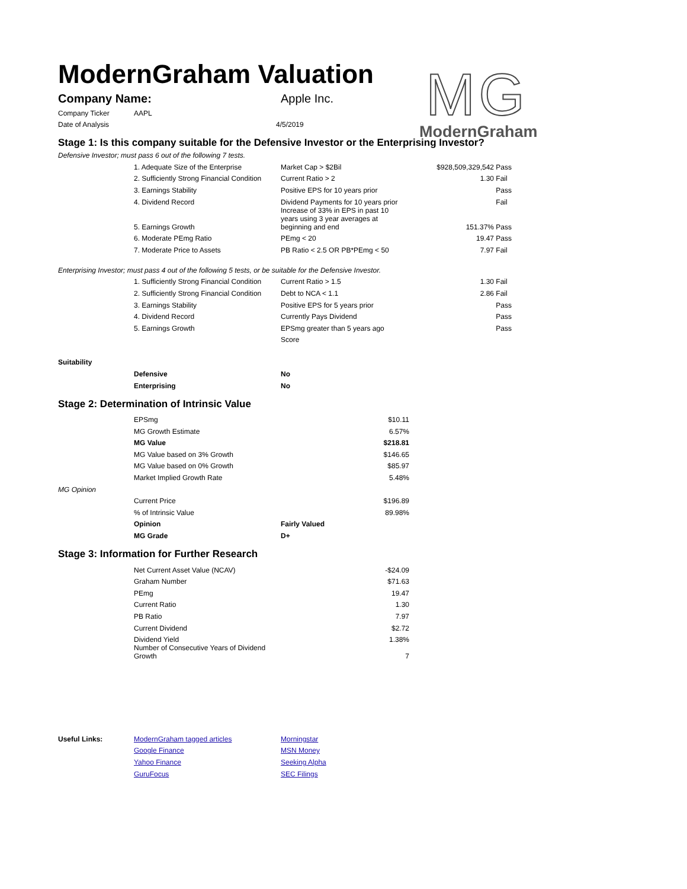ModernGraham Valuation
MG
ModernGraham
| Company Name: | Apple Inc. |
| Company Ticker | AAPL | |
| Date of Analysis | | 4/5/2019 |
Stage 1: Is this company suitable for the Defensive Investor or the Enterprising Investor?
Defensive Investor; must pass 6 out of the following 7 tests.
| | 1. Adequate Size of the Enterprise | Market Cap > $2Bil | $928,509,329,542 | Pass |
| | 2. Sufficiently Strong Financial Condition | Current Ratio > 2 | 1.30 | Fail |
| | 3. Earnings Stability | Positive EPS for 10 years prior | | Pass |
| | 4. Dividend Record | Dividend Payments for 10 years prior | | Fail |
| | 5. Earnings Growth | Increase of 33% in EPS in past 10 years using 3 year averages at beginning and end | 151.37% | Pass |
| | 6. Moderate PEmg Ratio | PEmg < 20 | 19.47 | Pass |
| | 7. Moderate Price to Assets | PB Ratio < 2.5 OR PB*PEmg < 50 | 7.97 | Fail |
Enterprising Investor; must pass 4 out of the following 5 tests, or be suitable for the Defensive Investor.
| | 1. Sufficiently Strong Financial Condition | Current Ratio > 1.5 | 1.30 | Fail |
| | 2. Sufficiently Strong Financial Condition | Debt to NCA < 1.1 | 2.86 | Fail |
| | 3. Earnings Stability | Positive EPS for 5 years prior | | Pass |
| | 4. Dividend Record | Currently Pays Dividend | | Pass |
| | 5. Earnings Growth | EPSmg greater than 5 years ago | | Pass |
| | | Score | | |
Suitability
| | Defensive | No |
| | Enterprising | No |
Stage 2: Determination of Intrinsic Value
| | EPSmg | | $10.11 |
| | MG Growth Estimate | | 6.57% |
| | MG Value | | $218.81 |
| | MG Value based on 3% Growth | | $146.65 |
| | MG Value based on 0% Growth | | $85.97 |
| | Market Implied Growth Rate | | 5.48% |
| MG Opinion | | | |
| | Current Price | | $196.89 |
| | % of Intrinsic Value | | 89.98% |
| | Opinion | Fairly Valued | |
| | MG Grade | D+ | |
Stage 3: Information for Further Research
| | Net Current Asset Value (NCAV) | | -$24.09 |
| | Graham Number | | $71.63 |
| | PEmg | | 19.47 |
| | Current Ratio | | 1.30 |
| | PB Ratio | | 7.97 |
| | Current Dividend | | $2.72 |
| | Dividend Yield | | 1.38% |
| | Number of Consecutive Years of Dividend Growth | | 7 |
| Useful Links: | ModernGraham tagged articles | Morningstar |
| | Google Finance | MSN Money |
| | Yahoo Finance | Seeking Alpha |
| | GuruFocus | SEC Filings |